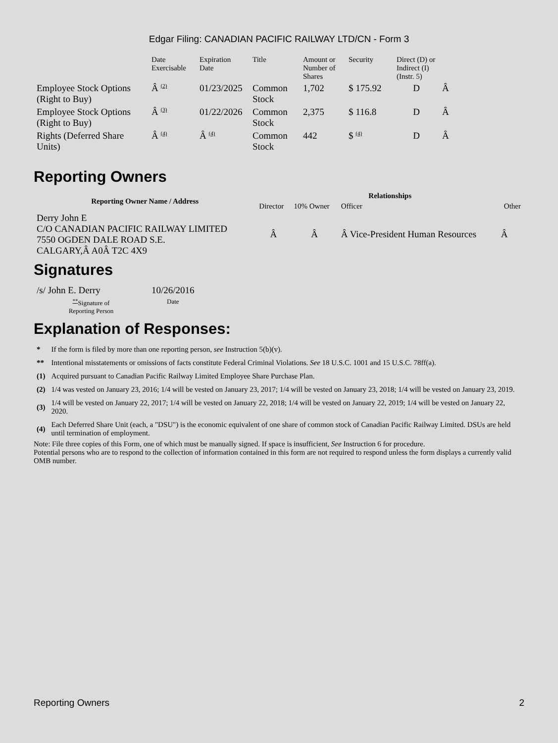Edgar Filing: CANADIAN PACIFIC RAILWAY LTD/CN - Form 3
| | Date Exercisable | Expiration Date | Title | Amount or Number of Shares | Security | Direct (D) or Indirect (I) (Instr. 5) | |
| Employee Stock Options (Right to Buy) | Â <sup>(2)</sup> | 01/23/2025 | Common Stock | 1,702 | $ 175.92 | D | Â |
| Employee Stock Options (Right to Buy) | Â <sup>(3)</sup> | 01/22/2026 | Common Stock | 2,375 | $ 116.8 | D | Â |
| Rights (Deferred Share Units) | Â <sup>(4)</sup> | Â <sup>(4)</sup> | Common Stock | 442 | $ <sup>(4)</sup> | D | Â |
Reporting Owners
| Reporting Owner Name / Address | Relationships | | | |
| --- | --- | --- | --- | --- |
| | Director | 10% Owner | Officer | Other |
| Derry John E C/O CANADIAN PACIFIC RAILWAY LIMITED 7550 OGDEN DALE ROAD S.E. CALGARY,Â A0Â T2C 4X9 | Â | Â | Â Vice-President Human Resources | Â |
Signatures
| /s/ John E. Derry | 10/26/2016 |
| <sup>**</sup> Signature of Reporting Person | Date |
Explanation of Responses:
| * | If the form is filed by more than one reporting person, see Instruction 5(b)(v). |
| ** | Intentional misstatements or omissions of facts constitute Federal Criminal Violations. See 18 U.S.C. 1001 and 15 U.S.C. 78ff(a). |
| (1) | Acquired pursuant to Canadian Pacific Railway Limited Employee Share Purchase Plan. |
| (2) | 1/4 was vested on January 23, 2016; 1/4 will be vested on January 23, 2017; 1/4 will be vested on January 23, 2018; 1/4 will be vested on January 23, 2019. |
| (3) | 1/4 will be vested on January 22, 2017; 1/4 will be vested on January 22, 2018; 1/4 will be vested on January 22, 2019; 1/4 will be vested on January 22, 2020. |
| (4) | Each Deferred Share Unit (each, a "DSU") is the economic equivalent of one share of common stock of Canadian Pacific Railway Limited. DSUs are held until termination of employment. |
Note: File three copies of this Form, one of which must be manually signed. If space is insufficient, See Instruction 6 for procedure.
Potential persons who are to respond to the collection of information contained in this form are not required to respond unless the form displays a currently valid OMB number.
Reporting Owners 2